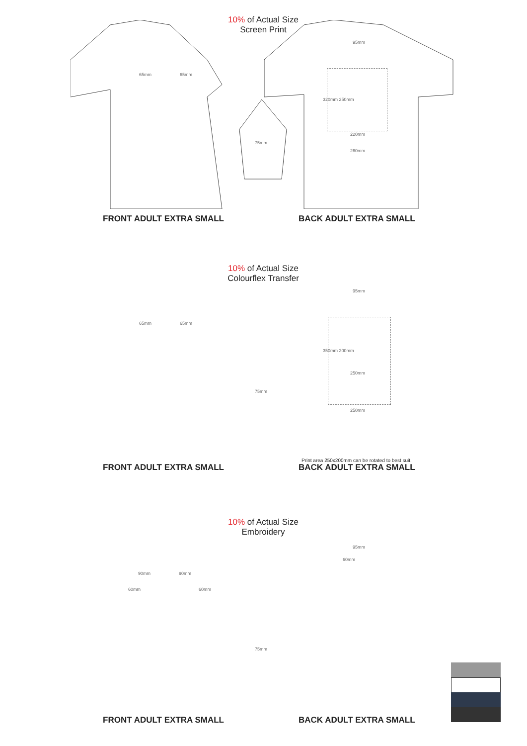10% of Actual Size
Screen Print
65mm 65mm
95mm
220mm
260mm
320mm 250mm
75mm
FRONT ADULT EXTRA SMALL BACK ADULT EXTRA SMALL
10% of Actual Size
Colourflex Transfer
65mm 65mm
95mm
350mm 200mm
250mm
250mm
75mm
Print area 250x200mm can be rotated to best suit.
FRONT ADULT EXTRA SMALL BACK ADULT EXTRA SMALL
10% of Actual Size
Embroidery
90mm 90mm
60mm 60mm
95mm
60mm
75mm
FRONT ADULT EXTRA SMALL BACK ADULT EXTRA SMALL